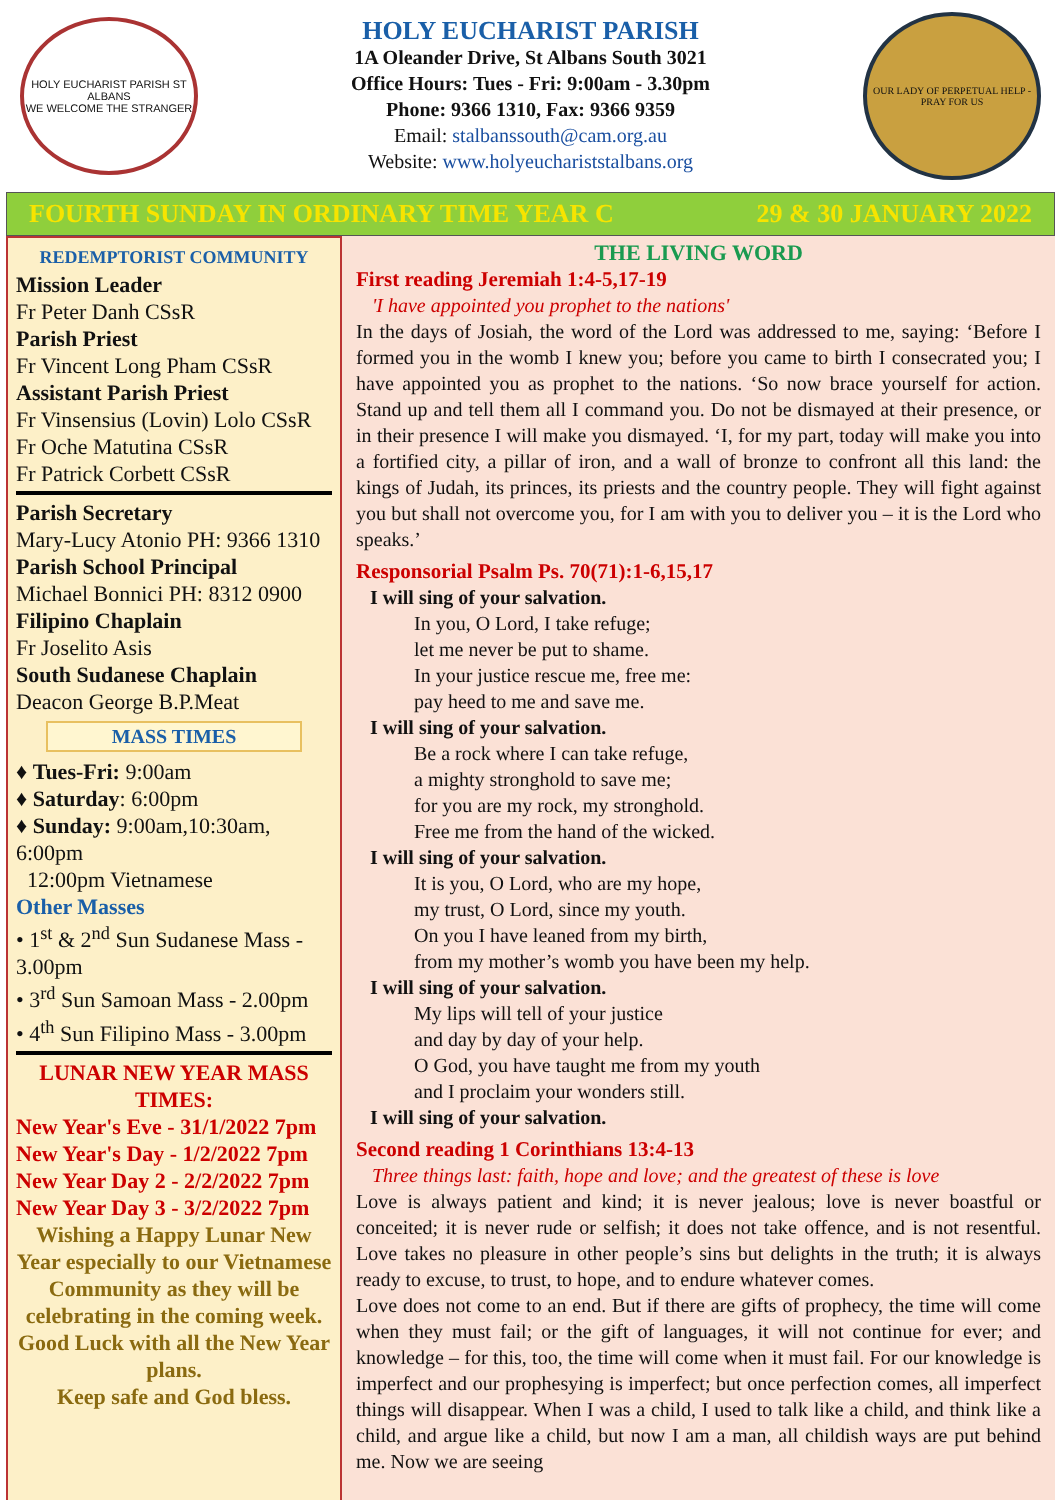HOLY EUCHARIST PARISH ST ALBANS
WE WELCOME THE STRANGER
HOLY EUCHARIST PARISH
1A Oleander Drive, St Albans South 3021
Office Hours: Tues - Fri: 9:00am - 3.30pm
Phone: 9366 1310, Fax: 9366 9359
Email: stalbanssouth@cam.org.au
Website: www.holyeuchariststalbans.org
OUR LADY OF PERPETUAL HELP - PRAY FOR US
FOURTH SUNDAY IN ORDINARY TIME YEAR C 29 & 30 JANUARY 2022
REDEMPTORIST COMMUNITY
Mission Leader
Fr Peter Danh CSsR
Parish Priest
Fr Vincent Long Pham CSsR
Assistant Parish Priest
Fr Vinsensius (Lovin) Lolo CSsR
Fr Oche Matutina CSsR
Fr Patrick Corbett CSsR
Parish Secretary
Mary-Lucy Atonio PH: 9366 1310
Parish School Principal
Michael Bonnici PH: 8312 0900
Filipino Chaplain
Fr Joselito Asis
South Sudanese Chaplain
Deacon George B.P.Meat
MASS TIMES
♦ Tues-Fri: 9:00am
♦ Saturday: 6:00pm
♦ Sunday: 9:00am,10:30am, 6:00pm
12:00pm Vietnamese
Other Masses
• 1<sup>st</sup> & 2<sup>nd</sup> Sun Sudanese Mass - 3.00pm
• 3<sup>rd</sup> Sun Samoan Mass - 2.00pm
• 4<sup>th</sup> Sun Filipino Mass - 3.00pm
LUNAR NEW YEAR MASS TIMES:
New Year's Eve - 31/1/2022 7pm
New Year's Day - 1/2/2022 7pm
New Year Day 2 - 2/2/2022 7pm
New Year Day 3 - 3/2/2022 7pm
Wishing a Happy Lunar New Year especially to our Vietnamese Community as they will be celebrating in the coming week.
Good Luck with all the New Year plans.
Keep safe and God bless.
THE LIVING WORD
First reading Jeremiah 1:4-5,17-19
'I have appointed you prophet to the nations'
In the days of Josiah, the word of the Lord was addressed to me, saying: ‘Before I formed you in the womb I knew you; before you came to birth I consecrated you; I have appointed you as prophet to the nations. ‘So now brace yourself for action. Stand up and tell them all I command you. Do not be dismayed at their presence, or in their presence I will make you dismayed. ‘I, for my part, today will make you into a fortified city, a pillar of iron, and a wall of bronze to confront all this land: the kings of Judah, its princes, its priests and the country people. They will fight against you but shall not overcome you, for I am with you to deliver you – it is the Lord who speaks.’
Responsorial Psalm Ps. 70(71):1-6,15,17
I will sing of your salvation.
In you, O Lord, I take refuge;
let me never be put to shame.
In your justice rescue me, free me:
pay heed to me and save me.
I will sing of your salvation.
Be a rock where I can take refuge,
a mighty stronghold to save me;
for you are my rock, my stronghold.
Free me from the hand of the wicked.
I will sing of your salvation.
It is you, O Lord, who are my hope,
my trust, O Lord, since my youth.
On you I have leaned from my birth,
from my mother’s womb you have been my help.
I will sing of your salvation.
My lips will tell of your justice
and day by day of your help.
O God, you have taught me from my youth
and I proclaim your wonders still.
I will sing of your salvation.
Second reading 1 Corinthians 13:4-13
Three things last: faith, hope and love; and the greatest of these is love
Love is always patient and kind; it is never jealous; love is never boastful or conceited; it is never rude or selfish; it does not take offence, and is not resentful. Love takes no pleasure in other people’s sins but delights in the truth; it is always ready to excuse, to trust, to hope, and to endure whatever comes.
Love does not come to an end. But if there are gifts of prophecy, the time will come when they must fail; or the gift of languages, it will not continue for ever; and knowledge – for this, too, the time will come when it must fail. For our knowledge is imperfect and our prophesying is imperfect; but once perfection comes, all imperfect things will disappear. When I was a child, I used to talk like a child, and think like a child, and argue like a child, but now I am a man, all childish ways are put behind me. Now we are seeing